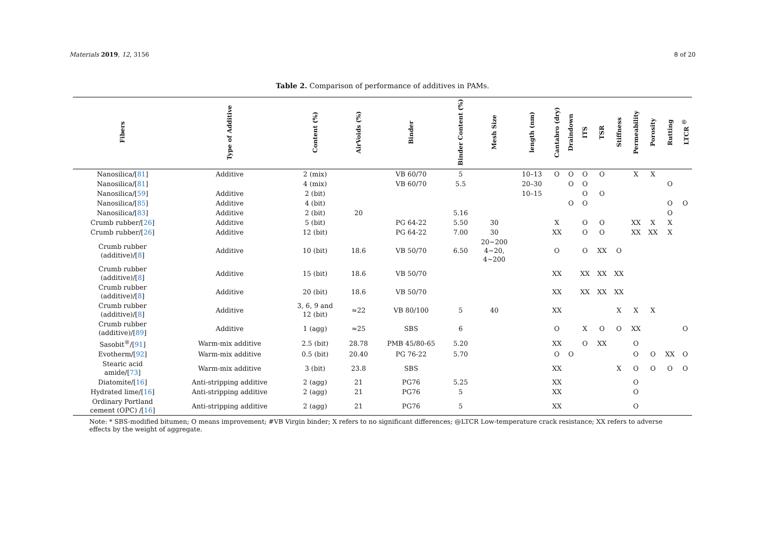Materials 2019, 12, 3156 8 of 20
Table 2. Comparison of performance of additives in PAMs.
| Fibers | Type of Additive | Content (%) | AirVoids (%) | Binder | Binder Content (%) | Mesh Size | length (nm) | Cantabro (dry) | Draindown | ITS | TSR | Stiffness | Permeability | Porosity | Rutting | LTCR <sup>@</sup> |
| --- | --- | --- | --- | --- | --- | --- | --- | --- | --- | --- | --- | --- | --- | --- | --- | --- |
| Nanosilica/[ 81 ] | Additive | 2 (mix) | | VB 60/70 | 5 | | 10–13 | O | O | O | O | | X | X | | |
| Nanosilica/[ 81 ] | | 4 (mix) | | VB 60/70 | 5.5 | | 20–30 | | O | O | | | | | O | |
| Nanosilica/[ 59 ] | Additive | 2 (bit) | | | | | 10–15 | | | O | O | | | | | |
| Nanosilica/[ 85 ] | Additive | 4 (bit) | | | | | | | O | O | | | | | O | O |
| Nanosilica/[ 83 ] | Additive | 2 (bit) | 20 | | 5.16 | | | | | | | | | | O | |
| Crumb rubber/[ 26 ] | Additive | 5 (bit) | | PG 64-22 | 5.50 | 30 | | X | | O | O | | XX | X | X | |
| Crumb rubber/[ 26 ] | Additive | 12 (bit) | | PG 64-22 | 7.00 | 30 | | XX | | O | O | | XX | XX | X | |
| Crumb rubber (additive)/[ 8 ] | Additive | 10 (bit) | 18.6 | VB 50/70 | 6.50 | 20~200 4~20, 4~200 | | O | | O | XX | O | | | | |
| Crumb rubber (additive)/[ 8 ] | Additive | 15 (bit) | 18.6 | VB 50/70 | | | | XX | | XX | XX | XX | | | | |
| Crumb rubber (additive)/[ 8 ] | Additive | 20 (bit) | 18.6 | VB 50/70 | | | | XX | | XX | XX | XX | | | | |
| Crumb rubber (additive)/[ 8 ] | Additive | 3, 6, 9 and 12 (bit) | ≈22 | VB 80/100 | 5 | 40 | | XX | | | | X | X | X | | |
| Crumb rubber (additive)/[ 89 ] | Additive | 1 (agg) | ≈25 | SBS | 6 | | | O | | X | O | O | XX | | | O |
| Sasobit<sup>®</sup>/[ 91 ] | Warm-mix additive | 2.5 (bit) | 28.78 | PMB 45/80-65 | 5.20 | | | XX | | O | XX | | O | | | |
| Evotherm/[ 92 ] | Warm-mix additive | 0.5 (bit) | 20.40 | PG 76-22 | 5.70 | | | O | O | | | | O | O | XX | O |
| Stearic acid amide/[ 73 ] | Warm-mix additive | 3 (bit) | 23.8 | SBS | | | | XX | | | | X | O | O | O | O |
| Diatomite/[ 16 ] | Anti-stripping additive | 2 (agg) | 21 | PG76 | 5.25 | | | XX | | | | | O | | | |
| Hydrated lime/[ 16 ] | Anti-stripping additive | 2 (agg) | 21 | PG76 | 5 | | | XX | | | | | O | | | |
| Ordinary Portland cement (OPC) /[ 16 ] | Anti-stripping additive | 2 (agg) | 21 | PG76 | 5 | | | XX | | | | | O | | | |
Note: * SBS-modified bitumen; O means improvement; #VB Virgin binder; X refers to no significant differences; @LTCR Low-temperature crack resistance; XX refers to adverse effects by the weight of aggregate.